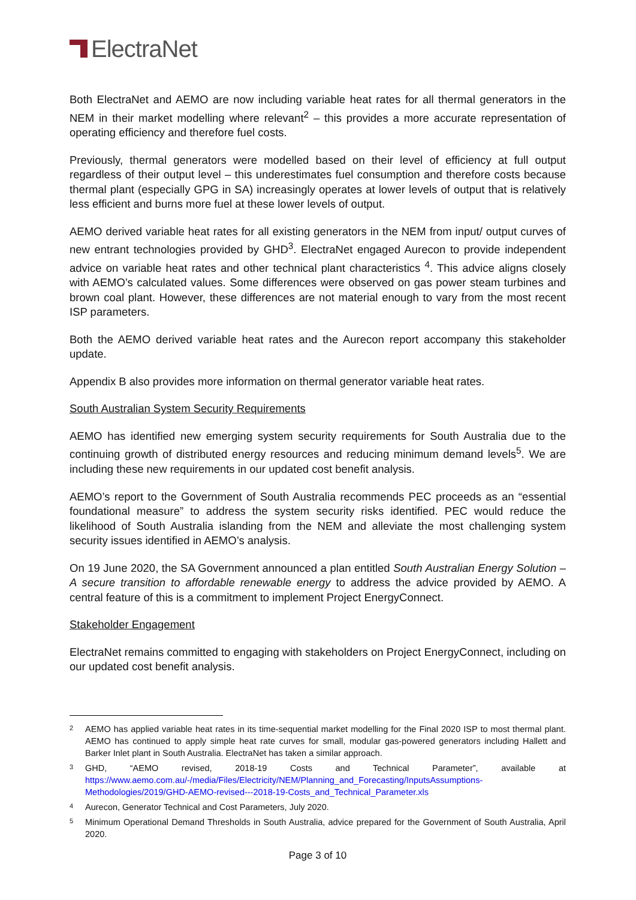ElectraNet
Both ElectraNet and AEMO are now including variable heat rates for all thermal generators in the NEM in their market modelling where relevant<sup>2</sup> – this provides a more accurate representation of operating efficiency and therefore fuel costs.
Previously, thermal generators were modelled based on their level of efficiency at full output regardless of their output level – this underestimates fuel consumption and therefore costs because thermal plant (especially GPG in SA) increasingly operates at lower levels of output that is relatively less efficient and burns more fuel at these lower levels of output.
AEMO derived variable heat rates for all existing generators in the NEM from input/ output curves of new entrant technologies provided by GHD<sup>3</sup>. ElectraNet engaged Aurecon to provide independent advice on variable heat rates and other technical plant characteristics <sup>4</sup>. This advice aligns closely with AEMO’s calculated values. Some differences were observed on gas power steam turbines and brown coal plant. However, these differences are not material enough to vary from the most recent ISP parameters.
Both the AEMO derived variable heat rates and the Aurecon report accompany this stakeholder update.
Appendix B also provides more information on thermal generator variable heat rates.
South Australian System Security Requirements
AEMO has identified new emerging system security requirements for South Australia due to the continuing growth of distributed energy resources and reducing minimum demand levels<sup>5</sup>. We are including these new requirements in our updated cost benefit analysis.
AEMO’s report to the Government of South Australia recommends PEC proceeds as an “essential foundational measure” to address the system security risks identified. PEC would reduce the likelihood of South Australia islanding from the NEM and alleviate the most challenging system security issues identified in AEMO’s analysis.
On 19 June 2020, the SA Government announced a plan entitled South Australian Energy Solution – A secure transition to affordable renewable energy to address the advice provided by AEMO. A central feature of this is a commitment to implement Project EnergyConnect.
Stakeholder Engagement
ElectraNet remains committed to engaging with stakeholders on Project EnergyConnect, including on our updated cost benefit analysis.
<sup>2</sup>
AEMO has applied variable heat rates in its time-sequential market modelling for the Final 2020 ISP to most thermal plant. AEMO has continued to apply simple heat rate curves for small, modular gas-powered generators including Hallett and Barker Inlet plant in South Australia. ElectraNet has taken a similar approach.
<sup>3</sup>
GHD, “AEMO revised, 2018-19 Costs and Technical Parameter”, available at https://www.aemo.com.au/-/media/Files/Electricity/NEM/Planning_and_Forecasting/InputsAssumptions-Methodologies/2019/GHD-AEMO-revised---2018-19-Costs_and_Technical_Parameter.xls
<sup>4</sup>
Aurecon, Generator Technical and Cost Parameters, July 2020.
<sup>5</sup>
Minimum Operational Demand Thresholds in South Australia, advice prepared for the Government of South Australia, April 2020.
Page 3 of 10